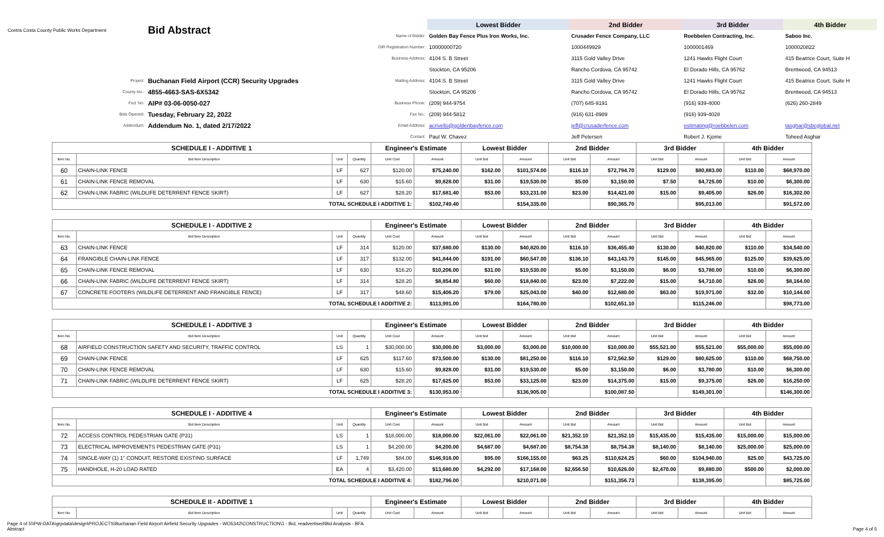| Contra Costa County Public Works Department | | Bid Abstract | | Lowest Bidder | 2nd Bidder | 3rd Bidder | 4th Bidder |
| | | | Name of Bidder: | Golden Bay Fence Plus Iron Works, Inc. | Crusader Fence Company, LLC | Roebbelen Contracting, Inc. | Saboo Inc. |
| | | | DIR Registration Number: | 10000000720 | 1000449929 | 1000001469 | 1000020822 |
| | | | Business Address: | 4104 S. B Street | 3115 Gold Valley Drive | 1241 Hawks Flight Court | 415 Beatrice Court, Suite H |
| | | | | Stockton, CA 95206 | Rancho Cordova, CA 95742 | El Dorado Hills, CA 95762 | Brentwood, CA 94513 |
| Project: | Buchanan Field Airport (CCR) Security Upgrades | | Mailing Address: | 4104 S. B Street | 3115 Gold Valley Drive | 1241 Hawks Flight Court | 415 Beatrice Court, Suite H |
| County No.: | 4855-4663-SAS-6X5342 | | | Stockton, CA 95206 | Rancho Cordova, CA 95742 | El Dorado Hills, CA 95762 | Brentwood, CA 94513 |
| Fed. No. | AIP# 03-06-0050-027 | | Business Phone: | (209) 944-9754 | (707) 645-9191 | (916) 939-4000 | (626) 260-2849 |
| Bids Opened: | Tuesday, February 22, 2022 | | Fax No.: | (209) 944-5812 | (916) 631-8989 | (916) 939-4028 | |
| Addendum: | Addendum No. 1, dated 2/17/2022 | | Email Address: | acrivello@goldenbayfence.com | jeff@crusaderfence.com | estimating@roebbelen.com | tasghar@sbcglobal.net |
| | | | Contact: | Paul W. Chavez | Jeff Petersen | Robert J. Kjome | Toheed Asghar |
| SCHEDULE I - ADDITIVE 1 | | | | Engineer's Estimate | | Lowest Bidder | | 2nd Bidder | | 3rd Bidder | | 4th Bidder | |
| Item No. | Bid Item Description | Unit | Quantity | Unit Cost | Amount | Unit Bid | Amount | Unit Bid | Amount | Unit Bid | Amount | Unit Bid | Amount |
| 60 | CHAIN-LINK FENCE | LF | 627 | $120.00 | $75,240.00 | $162.00 | $101,574.00 | $116.10 | $72,794.70 | $129.00 | $80,883.00 | $110.00 | $68,970.00 |
| 61 | CHAIN-LINK FENCE REMOVAL | LF | 630 | $15.60 | $9,828.00 | $31.00 | $19,530.00 | $5.00 | $3,150.00 | $7.50 | $4,725.00 | $10.00 | $6,300.00 |
| 62 | CHAIN-LINK FABRIC (WILDLIFE DETERRENT FENCE SKIRT) | LF | 627 | $28.20 | $17,681.40 | $53.00 | $33,231.00 | $23.00 | $14,421.00 | $15.00 | $9,405.00 | $26.00 | $16,302.00 |
| TOTAL SCHEDULE I ADDITIVE 1: | | | | | $102,749.40 | | $154,335.00 | | $90,365.70 | | $95,013.00 | | $91,572.00 |
| SCHEDULE I - ADDITIVE 2 | | | | Engineer's Estimate | | Lowest Bidder | | 2nd Bidder | | 3rd Bidder | | 4th Bidder | |
| Item No. | Bid Item Description | Unit | Quantity | Unit Cost | Amount | Unit Bid | Amount | Unit Bid | Amount | Unit Bid | Amount | Unit Bid | Amount |
| 63 | CHAIN-LINK FENCE | LF | 314 | $120.00 | $37,680.00 | $130.00 | $40,820.00 | $116.10 | $36,455.40 | $130.00 | $40,820.00 | $110.00 | $34,540.00 |
| 64 | FRANGIBLE CHAIN-LINK FENCE | LF | 317 | $132.00 | $41,844.00 | $191.00 | $60,547.00 | $136.10 | $43,143.70 | $145.00 | $45,965.00 | $125.00 | $39,625.00 |
| 65 | CHAIN-LINK FENCE REMOVAL | LF | 630 | $16.20 | $10,206.00 | $31.00 | $19,530.00 | $5.00 | $3,150.00 | $6.00 | $3,780.00 | $10.00 | $6,300.00 |
| 66 | CHAIN-LINK FABRIC (WILDLIFE DETERRENT FENCE SKIRT) | LF | 314 | $28.20 | $8,854.80 | $60.00 | $18,840.00 | $23.00 | $7,222.00 | $15.00 | $4,710.00 | $26.00 | $8,164.00 |
| 67 | CONCRETE FOOTERS (WILDLIFE DETERRENT AND FRANGIBLE FENCE) | LF | 317 | $48.60 | $15,406.20 | $79.00 | $25,043.00 | $40.00 | $12,680.00 | $63.00 | $19,971.00 | $32.00 | $10,144.00 |
| TOTAL SCHEDULE I ADDITIVE 2: | | | | | $113,991.00 | | $164,780.00 | | $102,651.10 | | $115,246.00 | | $98,773.00 |
| SCHEDULE I - ADDITIVE 3 | | | | Engineer's Estimate | | Lowest Bidder | | 2nd Bidder | | 3rd Bidder | | 4th Bidder | |
| Item No. | Bid Item Description | Unit | Quantity | Unit Cost | Amount | Unit Bid | Amount | Unit Bid | Amount | Unit Bid | Amount | Unit Bid | Amount |
| 68 | AIRFIELD CONSTRUCTION SAFETY AND SECURITY, TRAFFIC CONTROL | LS | 1 | $30,000.00 | $30,000.00 | $3,000.00 | $3,000.00 | $10,000.00 | $10,000.00 | $55,521.00 | $55,521.00 | $55,000.00 | $55,000.00 |
| 69 | CHAIN-LINK FENCE | LF | 625 | $117.60 | $73,500.00 | $130.00 | $81,250.00 | $116.10 | $72,562.50 | $129.00 | $80,625.00 | $110.00 | $68,750.00 |
| 70 | CHAIN-LINK FENCE REMOVAL | LF | 630 | $15.60 | $9,828.00 | $31.00 | $19,530.00 | $5.00 | $3,150.00 | $6.00 | $3,780.00 | $10.00 | $6,300.00 |
| 71 | CHAIN-LINK FABRIC (WILDLIFE DETERRENT FENCE SKIRT) | LF | 625 | $28.20 | $17,625.00 | $53.00 | $33,125.00 | $23.00 | $14,375.00 | $15.00 | $9,375.00 | $26.00 | $16,250.00 |
| TOTAL SCHEDULE I ADDITIVE 3: | | | | | $130,953.00 | | $136,905.00 | | $100,087.50 | | $149,301.00 | | $146,300.00 |
| SCHEDULE I - ADDITIVE 4 | | | | Engineer's Estimate | | Lowest Bidder | | 2nd Bidder | | 3rd Bidder | | 4th Bidder | |
| Item No. | Bid Item Description | Unit | Quantity | Unit Cost | Amount | Unit Bid | Amount | Unit Bid | Amount | Unit Bid | Amount | Unit Bid | Amount |
| 72 | ACCESS CONTROL PEDESTRIAN GATE (P31) | LS | 1 | $18,000.00 | $18,000.00 | $22,061.00 | $22,061.00 | $21,352.10 | $21,352.10 | $15,435.00 | $15,435.00 | $15,000.00 | $15,000.00 |
| 73 | ELECTRICAL IMPROVEMENTS PEDESTRIAN GATE (P31) | LS | 1 | $4,200.00 | $4,200.00 | $4,687.00 | $4,687.00 | $8,754.38 | $8,754.38 | $8,140.00 | $8,140.00 | $25,000.00 | $25,000.00 |
| 74 | SINGLE-WAY (1) 1" CONDUIT, RESTORE EXISTING SURFACE | LF | 1,749 | $84.00 | $146,916.00 | $95.00 | $166,155.00 | $63.25 | $110,624.25 | $60.00 | $104,940.00 | $25.00 | $43,725.00 |
| 75 | HANDHOLE, H-20 LOAD RATED | EA | 4 | $3,420.00 | $13,680.00 | $4,292.00 | $17,168.00 | $2,656.50 | $10,626.00 | $2,470.00 | $9,880.00 | $500.00 | $2,000.00 |
| TOTAL SCHEDULE I ADDITIVE 4: | | | | | $182,796.00 | | $210,071.00 | | $151,356.73 | | $138,395.00 | | $85,725.00 |
| SCHEDULE II - ADDITIVE 1 | | | | Engineer's Estimate | | Lowest Bidder | | 2nd Bidder | | 3rd Bidder | | 4th Bidder | |
| Item No. | Bid Item Description | Unit | Quantity | Unit Cost | Amount | Unit Bid | Amount | Unit Bid | Amount | Unit Bid | Amount | Unit Bid | Amount |
Page 4 of 5\\PW-DATA\grpdata\design\PROJECTS\Buchanan Field Airport Airfield Security Upgrades - WO5342\CONSTRUCTION\1 - Bid, readvertised\Bid Analysis - BFA
Abstract
Page 4 of 5